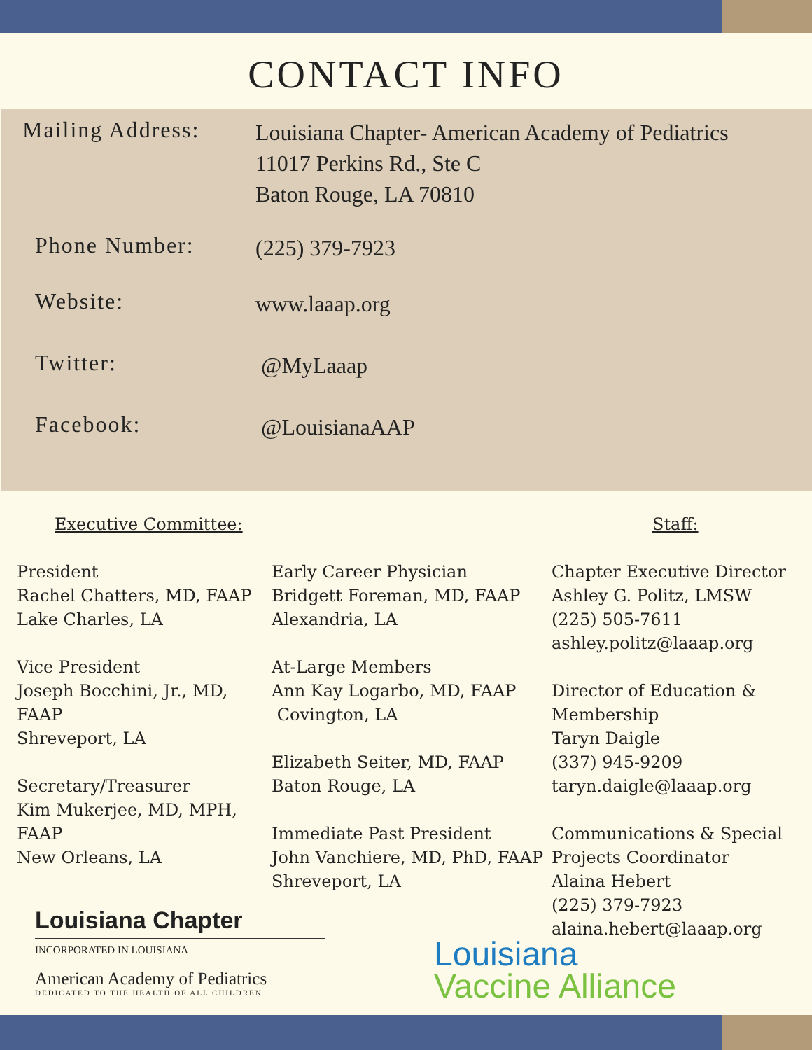CONTACT INFO
Mailing Address:
Louisiana Chapter- American Academy of Pediatrics
11017 Perkins Rd., Ste C
Baton Rouge, LA 70810
Phone Number:
(225) 379-7923
Website:
www.laaap.org
Twitter:
@MyLaaap
Facebook:
@LouisianaAAP
Executive Committee:
President
Rachel Chatters, MD, FAAP
Lake Charles, LA
Vice President
Joseph Bocchini, Jr., MD, FAAP
Shreveport, LA
Secretary/Treasurer
Kim Mukerjee, MD, MPH, FAAP
New Orleans, LA
Early Career Physician
Bridgett Foreman, MD, FAAP
Alexandria, LA
At-Large Members
Ann Kay Logarbo, MD, FAAP
Covington, LA
Elizabeth Seiter, MD, FAAP
Baton Rouge, LA
Immediate Past President
John Vanchiere, MD, PhD, FAAP
Shreveport, LA
Staff:
Chapter Executive Director
Ashley G. Politz, LMSW
(225) 505-7611
ashley.politz@laaap.org
Director of Education &
Membership
Taryn Daigle
(337) 945-9209
taryn.daigle@laaap.org
Communications & Special
Projects Coordinator
Alaina Hebert
(225) 379-7923
alaina.hebert@laaap.org
Louisiana Chapter
INCORPORATED IN LOUISIANA
American Academy of Pediatrics
DEDICATED TO THE HEALTH OF ALL CHILDREN
Louisiana
Vaccine Alliance